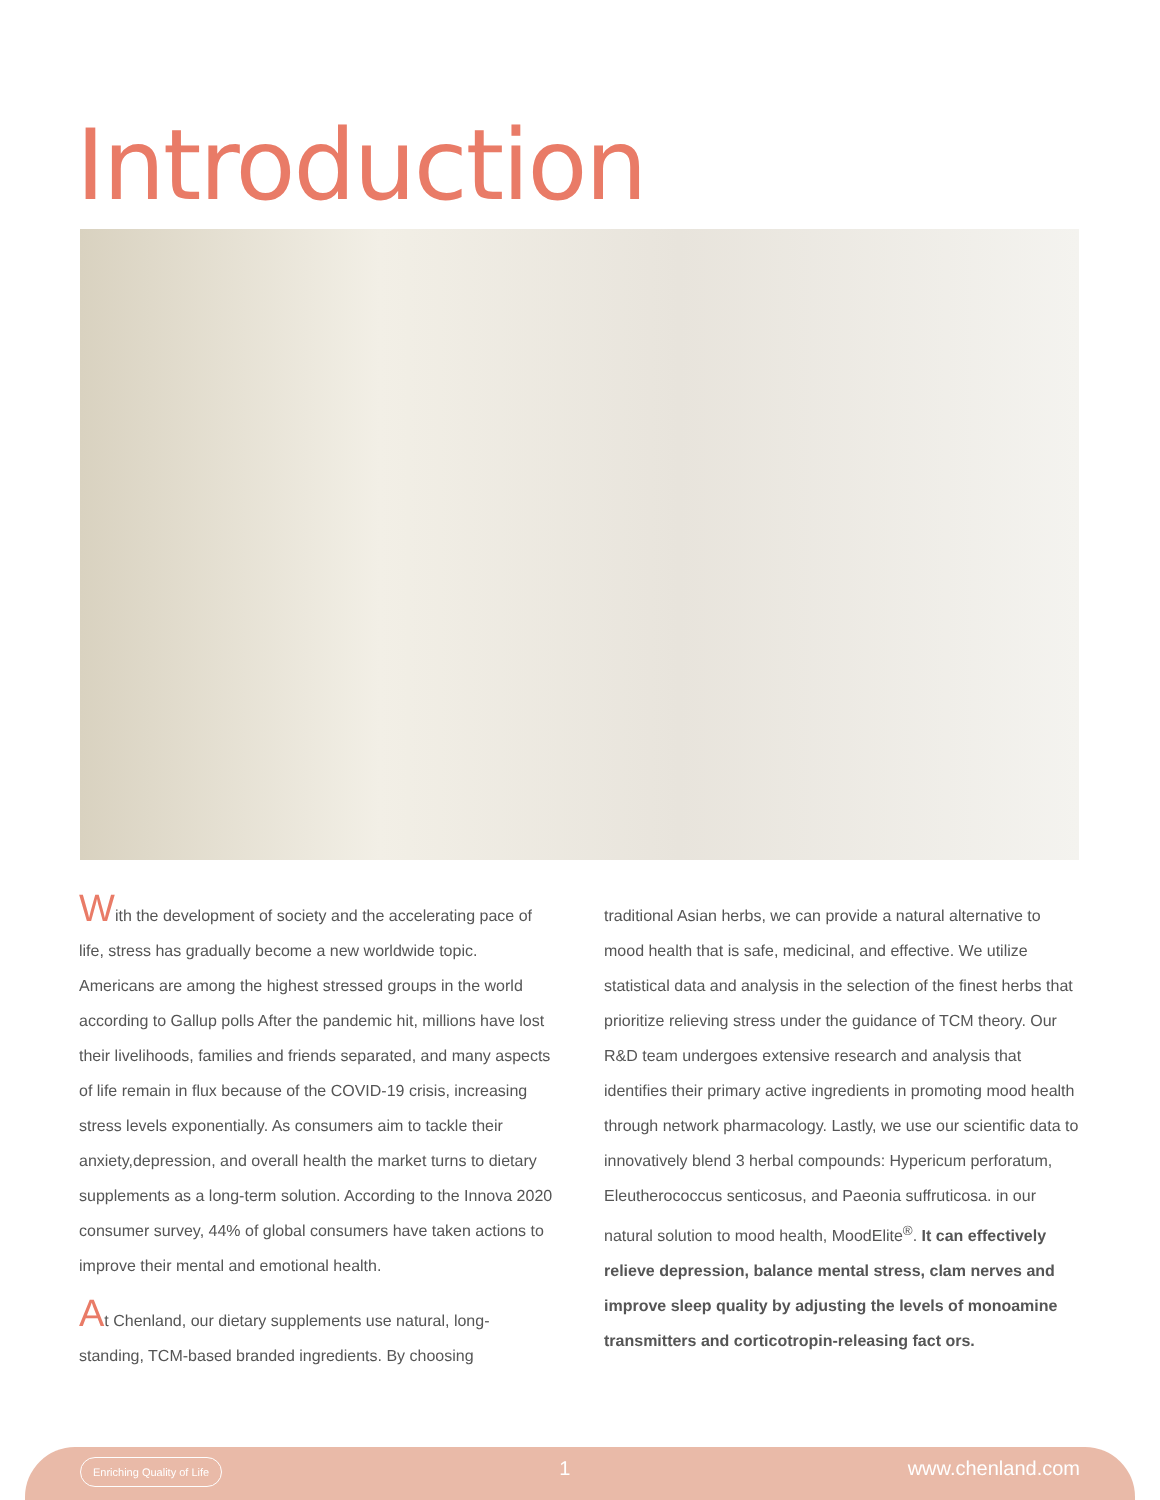Introduction
With the development of society and the accelerating pace of life, stress has gradually become a new worldwide topic. Americans are among the highest stressed groups in the world according to Gallup polls After the pandemic hit, millions have lost their livelihoods, families and friends separated, and many aspects of life remain in flux because of the COVID-19 crisis, increasing stress levels exponentially. As consumers aim to tackle their anxiety,depression, and overall health the market turns to dietary supplements as a long-term solution. According to the Innova 2020 consumer survey, 44% of global consumers have taken actions to improve their mental and emotional health.
At Chenland, our dietary supplements use natural, long-standing, TCM-based branded ingredients. By choosing
traditional Asian herbs, we can provide a natural alternative to mood health that is safe, medicinal, and effective. We utilize statistical data and analysis in the selection of the finest herbs that prioritize relieving stress under the guidance of TCM theory. Our R&D team undergoes extensive research and analysis that identifies their primary active ingredients in promoting mood health through network pharmacology. Lastly, we use our scientific data to innovatively blend 3 herbal compounds: Hypericum perforatum, Eleutherococcus senticosus, and Paeonia suffruticosa. in our natural solution to mood health, MoodElite<sup>®</sup>. It can effectively relieve depression, balance mental stress, clam nerves and improve sleep quality by adjusting the levels of monoamine transmitters and corticotropin-releasing fact ors.
Enriching Quality of Life 1 www.chenland.com